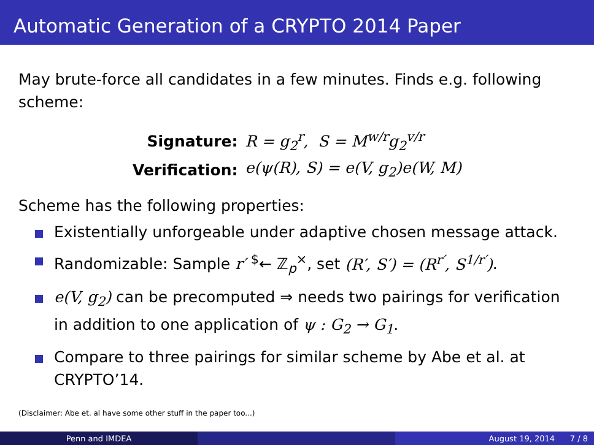Automatic Generation of a CRYPTO 2014 Paper
May brute-force all candidates in a few minutes. Finds e.g. following scheme:
| Signature: | R = g<sub>2</sub><sup>r</sup>, S = M<sup>w/r</sup>g<sub>2</sub><sup>v/r</sup> |
| Verification: | e(ψ(R), S) = e(V, g<sub>2</sub>)e(W, M) |
Scheme has the following properties:
Existentially unforgeable under adaptive chosen message attack.
Randomizable: Sample r′ <sup>$</sup>← ℤ<sub>p</sub><sup>×</sup>, set (R′, S′) = (R<sup>r′</sup>, S<sup>1/r′</sup>).
e(V, g<sub>2</sub>) can be precomputed ⇒ needs two pairings for verification in addition to one application of ψ : G<sub>2</sub> → G<sub>1</sub>.
Compare to three pairings for similar scheme by Abe et al. at CRYPTO’14.
(Disclaimer: Abe et. al have some other stuff in the paper too...)
Penn and IMDEA August 19, 2014 7 / 8